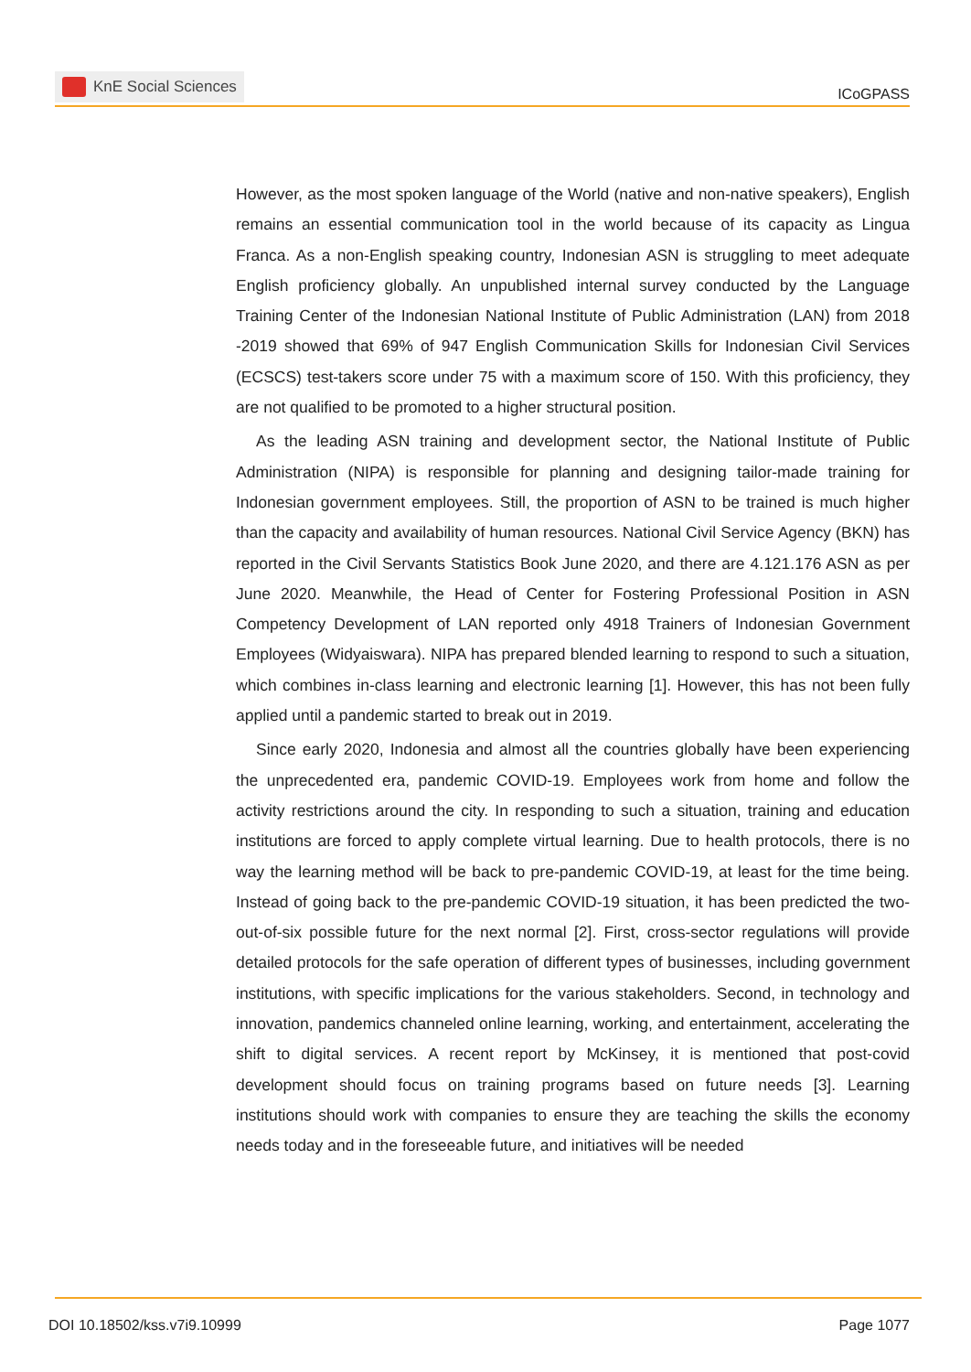KnE Social Sciences
ICoGPASS
However, as the most spoken language of the World (native and non-native speakers), English remains an essential communication tool in the world because of its capacity as Lingua Franca. As a non-English speaking country, Indonesian ASN is struggling to meet adequate English proficiency globally. An unpublished internal survey conducted by the Language Training Center of the Indonesian National Institute of Public Administration (LAN) from 2018 -2019 showed that 69% of 947 English Communication Skills for Indonesian Civil Services (ECSCS) test-takers score under 75 with a maximum score of 150. With this proficiency, they are not qualified to be promoted to a higher structural position.
As the leading ASN training and development sector, the National Institute of Public Administration (NIPA) is responsible for planning and designing tailor-made training for Indonesian government employees. Still, the proportion of ASN to be trained is much higher than the capacity and availability of human resources. National Civil Service Agency (BKN) has reported in the Civil Servants Statistics Book June 2020, and there are 4.121.176 ASN as per June 2020. Meanwhile, the Head of Center for Fostering Professional Position in ASN Competency Development of LAN reported only 4918 Trainers of Indonesian Government Employees (Widyaiswara). NIPA has prepared blended learning to respond to such a situation, which combines in-class learning and electronic learning [1]. However, this has not been fully applied until a pandemic started to break out in 2019.
Since early 2020, Indonesia and almost all the countries globally have been experiencing the unprecedented era, pandemic COVID-19. Employees work from home and follow the activity restrictions around the city. In responding to such a situation, training and education institutions are forced to apply complete virtual learning. Due to health protocols, there is no way the learning method will be back to pre-pandemic COVID-19, at least for the time being. Instead of going back to the pre-pandemic COVID-19 situation, it has been predicted the two-out-of-six possible future for the next normal [2]. First, cross-sector regulations will provide detailed protocols for the safe operation of different types of businesses, including government institutions, with specific implications for the various stakeholders. Second, in technology and innovation, pandemics channeled online learning, working, and entertainment, accelerating the shift to digital services. A recent report by McKinsey, it is mentioned that post-covid development should focus on training programs based on future needs [3]. Learning institutions should work with companies to ensure they are teaching the skills the economy needs today and in the foreseeable future, and initiatives will be needed
DOI 10.18502/kss.v7i9.10999 Page 1077